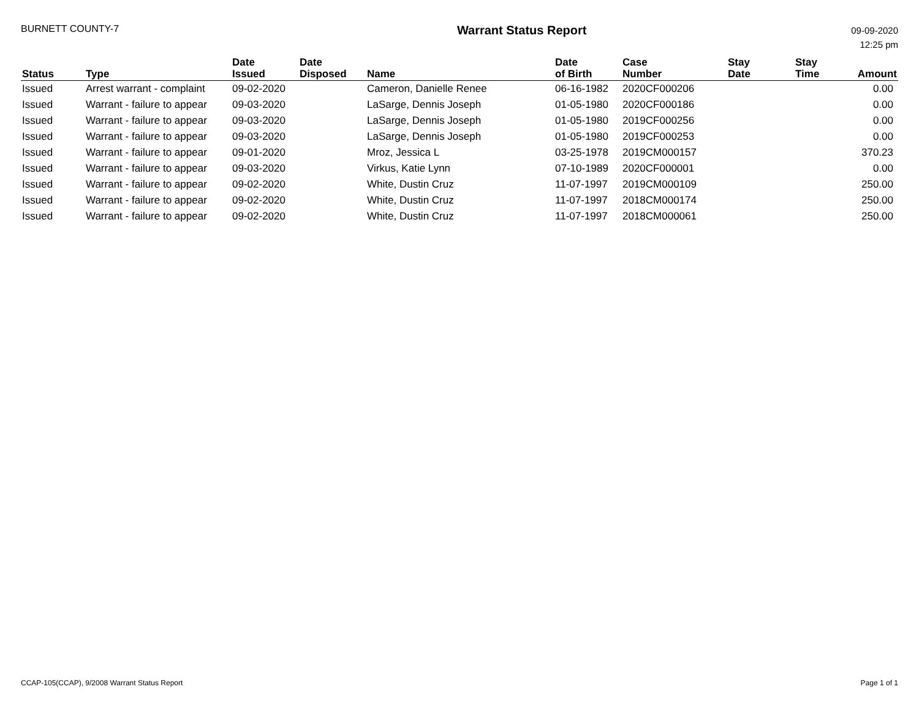BURNETT COUNTY-7
Warrant Status Report
09-09-2020
12:25 pm
| Status | Type | Date Issued | Date Disposed | Name | Date of Birth | Case Number | Stay Date | Stay Time | Amount |
| --- | --- | --- | --- | --- | --- | --- | --- | --- | --- |
| Issued | Arrest warrant - complaint | 09-02-2020 | | Cameron, Danielle Renee | 06-16-1982 | 2020CF000206 | | | 0.00 |
| Issued | Warrant - failure to appear | 09-03-2020 | | LaSarge, Dennis Joseph | 01-05-1980 | 2020CF000186 | | | 0.00 |
| Issued | Warrant - failure to appear | 09-03-2020 | | LaSarge, Dennis Joseph | 01-05-1980 | 2019CF000256 | | | 0.00 |
| Issued | Warrant - failure to appear | 09-03-2020 | | LaSarge, Dennis Joseph | 01-05-1980 | 2019CF000253 | | | 0.00 |
| Issued | Warrant - failure to appear | 09-01-2020 | | Mroz, Jessica L | 03-25-1978 | 2019CM000157 | | | 370.23 |
| Issued | Warrant - failure to appear | 09-03-2020 | | Virkus, Katie Lynn | 07-10-1989 | 2020CF000001 | | | 0.00 |
| Issued | Warrant - failure to appear | 09-02-2020 | | White, Dustin Cruz | 11-07-1997 | 2019CM000109 | | | 250.00 |
| Issued | Warrant - failure to appear | 09-02-2020 | | White, Dustin Cruz | 11-07-1997 | 2018CM000174 | | | 250.00 |
| Issued | Warrant - failure to appear | 09-02-2020 | | White, Dustin Cruz | 11-07-1997 | 2018CM000061 | | | 250.00 |
CCAP-105(CCAP), 9/2008 Warrant Status Report
Page 1 of 1